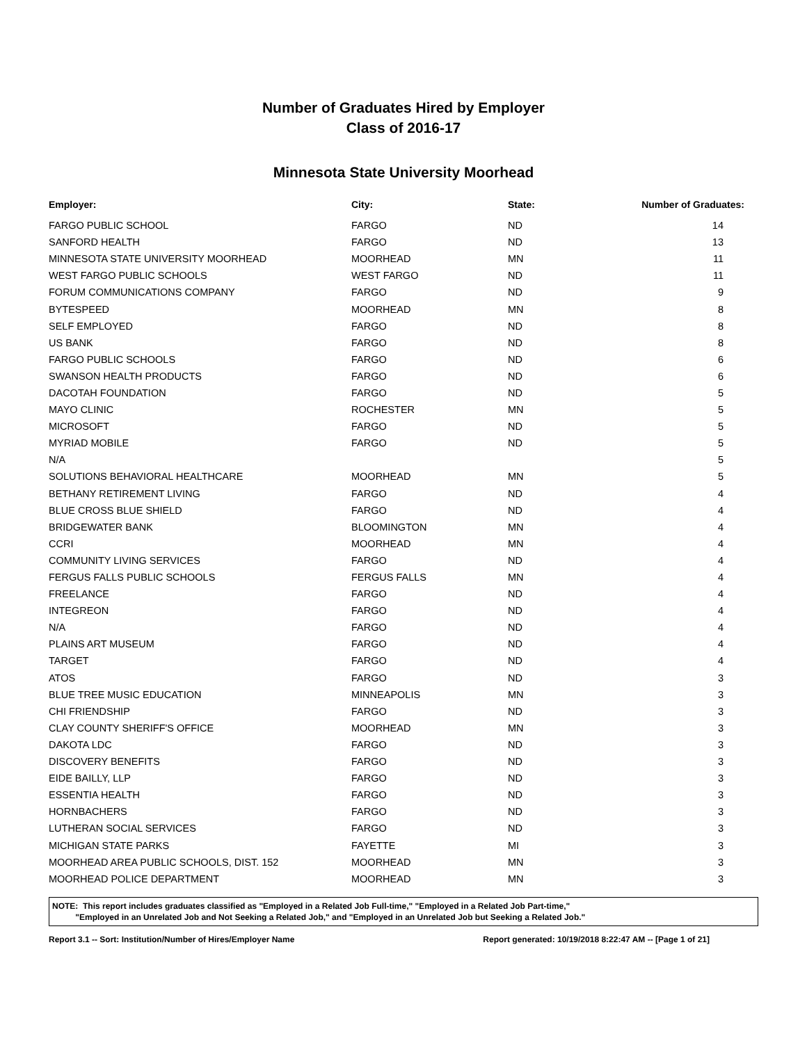Number of Graduates Hired by Employer
Class of 2016-17
Minnesota State University Moorhead
| Employer: | City: | State: | Number of Graduates: |
| --- | --- | --- | --- |
| FARGO PUBLIC SCHOOL | FARGO | ND | 14 |
| SANFORD HEALTH | FARGO | ND | 13 |
| MINNESOTA STATE UNIVERSITY MOORHEAD | MOORHEAD | MN | 11 |
| WEST FARGO PUBLIC SCHOOLS | WEST FARGO | ND | 11 |
| FORUM COMMUNICATIONS COMPANY | FARGO | ND | 9 |
| BYTESPEED | MOORHEAD | MN | 8 |
| SELF EMPLOYED | FARGO | ND | 8 |
| US BANK | FARGO | ND | 8 |
| FARGO PUBLIC SCHOOLS | FARGO | ND | 6 |
| SWANSON HEALTH PRODUCTS | FARGO | ND | 6 |
| DACOTAH FOUNDATION | FARGO | ND | 5 |
| MAYO CLINIC | ROCHESTER | MN | 5 |
| MICROSOFT | FARGO | ND | 5 |
| MYRIAD MOBILE | FARGO | ND | 5 |
| N/A | | | 5 |
| SOLUTIONS BEHAVIORAL HEALTHCARE | MOORHEAD | MN | 5 |
| BETHANY RETIREMENT LIVING | FARGO | ND | 4 |
| BLUE CROSS BLUE SHIELD | FARGO | ND | 4 |
| BRIDGEWATER BANK | BLOOMINGTON | MN | 4 |
| CCRI | MOORHEAD | MN | 4 |
| COMMUNITY LIVING SERVICES | FARGO | ND | 4 |
| FERGUS FALLS PUBLIC SCHOOLS | FERGUS FALLS | MN | 4 |
| FREELANCE | FARGO | ND | 4 |
| INTEGREON | FARGO | ND | 4 |
| N/A | FARGO | ND | 4 |
| PLAINS ART MUSEUM | FARGO | ND | 4 |
| TARGET | FARGO | ND | 4 |
| ATOS | FARGO | ND | 3 |
| BLUE TREE MUSIC EDUCATION | MINNEAPOLIS | MN | 3 |
| CHI FRIENDSHIP | FARGO | ND | 3 |
| CLAY COUNTY SHERIFF'S OFFICE | MOORHEAD | MN | 3 |
| DAKOTA LDC | FARGO | ND | 3 |
| DISCOVERY BENEFITS | FARGO | ND | 3 |
| EIDE BAILLY, LLP | FARGO | ND | 3 |
| ESSENTIA HEALTH | FARGO | ND | 3 |
| HORNBACHERS | FARGO | ND | 3 |
| LUTHERAN SOCIAL SERVICES | FARGO | ND | 3 |
| MICHIGAN STATE PARKS | FAYETTE | MI | 3 |
| MOORHEAD AREA PUBLIC SCHOOLS, DIST. 152 | MOORHEAD | MN | 3 |
| MOORHEAD POLICE DEPARTMENT | MOORHEAD | MN | 3 |
NOTE: This report includes graduates classified as "Employed in a Related Job Full-time," "Employed in a Related Job Part-time,"
"Employed in an Unrelated Job and Not Seeking a Related Job," and "Employed in an Unrelated Job but Seeking a Related Job."
Report 3.1 -- Sort: Institution/Number of Hires/Employer Name Report generated: 10/19/2018 8:22:47 AM -- [Page 1 of 21]